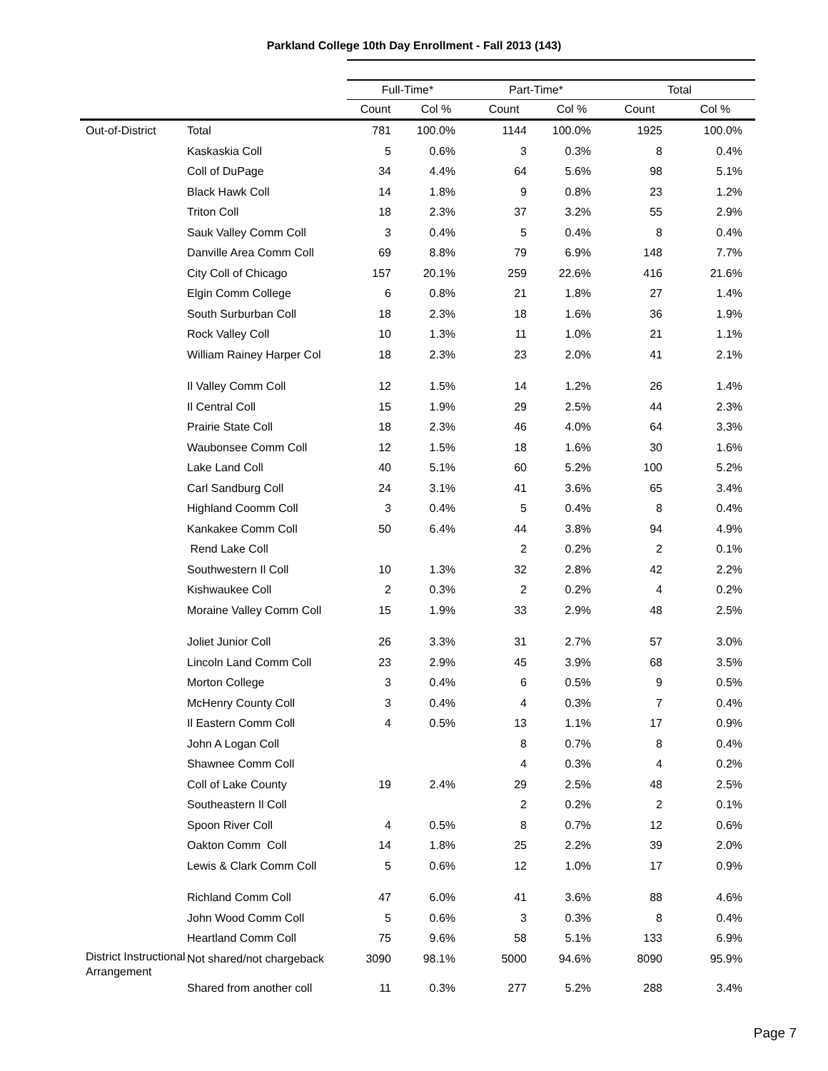Parkland College 10th Day Enrollment - Fall 2013 (143)
| | | Full-Time* | | Part-Time* | | Total | |
| --- | --- | --- | --- | --- | --- | --- | --- |
| | | Count | Col % | Count | Col % | Count | Col % |
| Out-of-District | Total | 781 | 100.0% | 1144 | 100.0% | 1925 | 100.0% |
| | Kaskaskia Coll | 5 | 0.6% | 3 | 0.3% | 8 | 0.4% |
| | Coll of DuPage | 34 | 4.4% | 64 | 5.6% | 98 | 5.1% |
| | Black Hawk Coll | 14 | 1.8% | 9 | 0.8% | 23 | 1.2% |
| | Triton Coll | 18 | 2.3% | 37 | 3.2% | 55 | 2.9% |
| | Sauk Valley Comm Coll | 3 | 0.4% | 5 | 0.4% | 8 | 0.4% |
| | Danville Area Comm Coll | 69 | 8.8% | 79 | 6.9% | 148 | 7.7% |
| | City Coll of Chicago | 157 | 20.1% | 259 | 22.6% | 416 | 21.6% |
| | Elgin Comm College | 6 | 0.8% | 21 | 1.8% | 27 | 1.4% |
| | South Surburban Coll | 18 | 2.3% | 18 | 1.6% | 36 | 1.9% |
| | Rock Valley Coll | 10 | 1.3% | 11 | 1.0% | 21 | 1.1% |
| | William Rainey Harper Col | 18 | 2.3% | 23 | 2.0% | 41 | 2.1% |
| | Il Valley Comm Coll | 12 | 1.5% | 14 | 1.2% | 26 | 1.4% |
| | Il Central Coll | 15 | 1.9% | 29 | 2.5% | 44 | 2.3% |
| | Prairie State Coll | 18 | 2.3% | 46 | 4.0% | 64 | 3.3% |
| | Waubonsee Comm Coll | 12 | 1.5% | 18 | 1.6% | 30 | 1.6% |
| | Lake Land Coll | 40 | 5.1% | 60 | 5.2% | 100 | 5.2% |
| | Carl Sandburg Coll | 24 | 3.1% | 41 | 3.6% | 65 | 3.4% |
| | Highland Coomm Coll | 3 | 0.4% | 5 | 0.4% | 8 | 0.4% |
| | Kankakee Comm Coll | 50 | 6.4% | 44 | 3.8% | 94 | 4.9% |
| | Rend Lake Coll | | | 2 | 0.2% | 2 | 0.1% |
| | Southwestern Il Coll | 10 | 1.3% | 32 | 2.8% | 42 | 2.2% |
| | Kishwaukee Coll | 2 | 0.3% | 2 | 0.2% | 4 | 0.2% |
| | Moraine Valley Comm Coll | 15 | 1.9% | 33 | 2.9% | 48 | 2.5% |
| | Joliet Junior Coll | 26 | 3.3% | 31 | 2.7% | 57 | 3.0% |
| | Lincoln Land Comm Coll | 23 | 2.9% | 45 | 3.9% | 68 | 3.5% |
| | Morton College | 3 | 0.4% | 6 | 0.5% | 9 | 0.5% |
| | McHenry County Coll | 3 | 0.4% | 4 | 0.3% | 7 | 0.4% |
| | Il Eastern Comm Coll | 4 | 0.5% | 13 | 1.1% | 17 | 0.9% |
| | John A Logan Coll | | | 8 | 0.7% | 8 | 0.4% |
| | Shawnee Comm Coll | | | 4 | 0.3% | 4 | 0.2% |
| | Coll of Lake County | 19 | 2.4% | 29 | 2.5% | 48 | 2.5% |
| | Southeastern Il Coll | | | 2 | 0.2% | 2 | 0.1% |
| | Spoon River Coll | 4 | 0.5% | 8 | 0.7% | 12 | 0.6% |
| | Oakton Comm Coll | 14 | 1.8% | 25 | 2.2% | 39 | 2.0% |
| | Lewis & Clark Comm Coll | 5 | 0.6% | 12 | 1.0% | 17 | 0.9% |
| | Richland Comm Coll | 47 | 6.0% | 41 | 3.6% | 88 | 4.6% |
| | John Wood Comm Coll | 5 | 0.6% | 3 | 0.3% | 8 | 0.4% |
| | Heartland Comm Coll | 75 | 9.6% | 58 | 5.1% | 133 | 6.9% |
| District Instructional Arrangement | Not shared/not chargeback | 3090 | 98.1% | 5000 | 94.6% | 8090 | 95.9% |
| | Shared from another coll | 11 | 0.3% | 277 | 5.2% | 288 | 3.4% |
Page 7